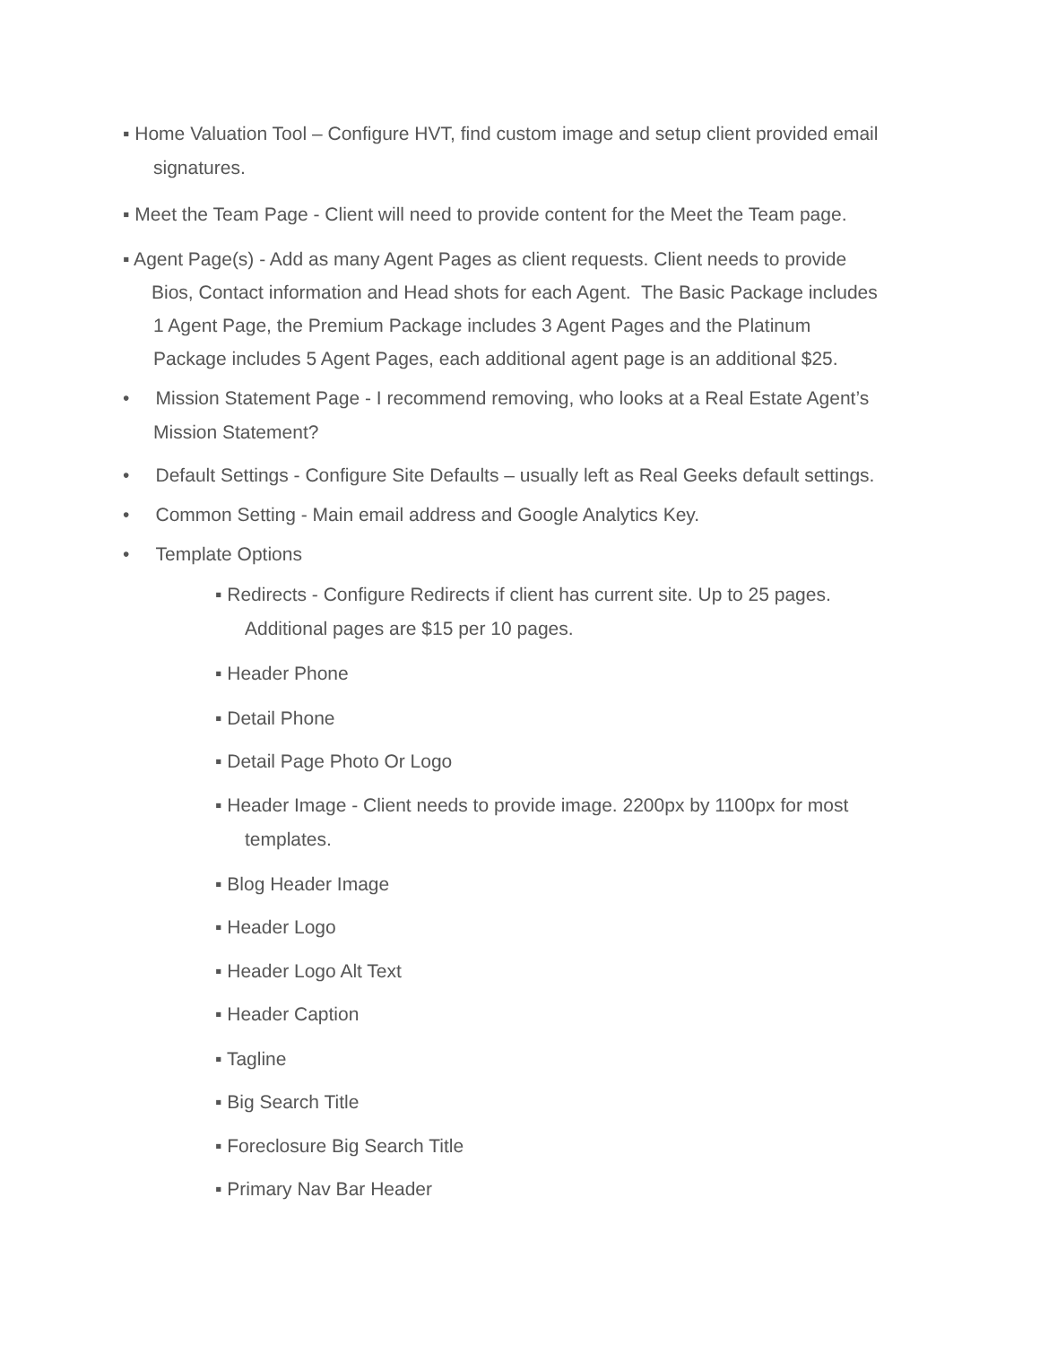▪ Home Valuation Tool – Configure HVT, find custom image and setup client provided email
signatures.
▪ Meet the Team Page - Client will need to provide content for the Meet the Team page.
▪ Agent Page(s) - Add as many Agent Pages as client requests. Client needs to provide
Bios, Contact information and Head shots for each Agent. The Basic Package includes
1 Agent Page, the Premium Package includes 3 Agent Pages and the Platinum
Package includes 5 Agent Pages, each additional agent page is an additional $25.
• Mission Statement Page - I recommend removing, who looks at a Real Estate Agent’s
Mission Statement?
• Default Settings - Configure Site Defaults – usually left as Real Geeks default settings.
• Common Setting - Main email address and Google Analytics Key.
• Template Options
▪ Redirects - Configure Redirects if client has current site. Up to 25 pages.
Additional pages are $15 per 10 pages.
▪ Header Phone
▪ Detail Phone
▪ Detail Page Photo Or Logo
▪ Header Image - Client needs to provide image. 2200px by 1100px for most
templates.
▪ Blog Header Image
▪ Header Logo
▪ Header Logo Alt Text
▪ Header Caption
▪ Tagline
▪ Big Search Title
▪ Foreclosure Big Search Title
▪ Primary Nav Bar Header